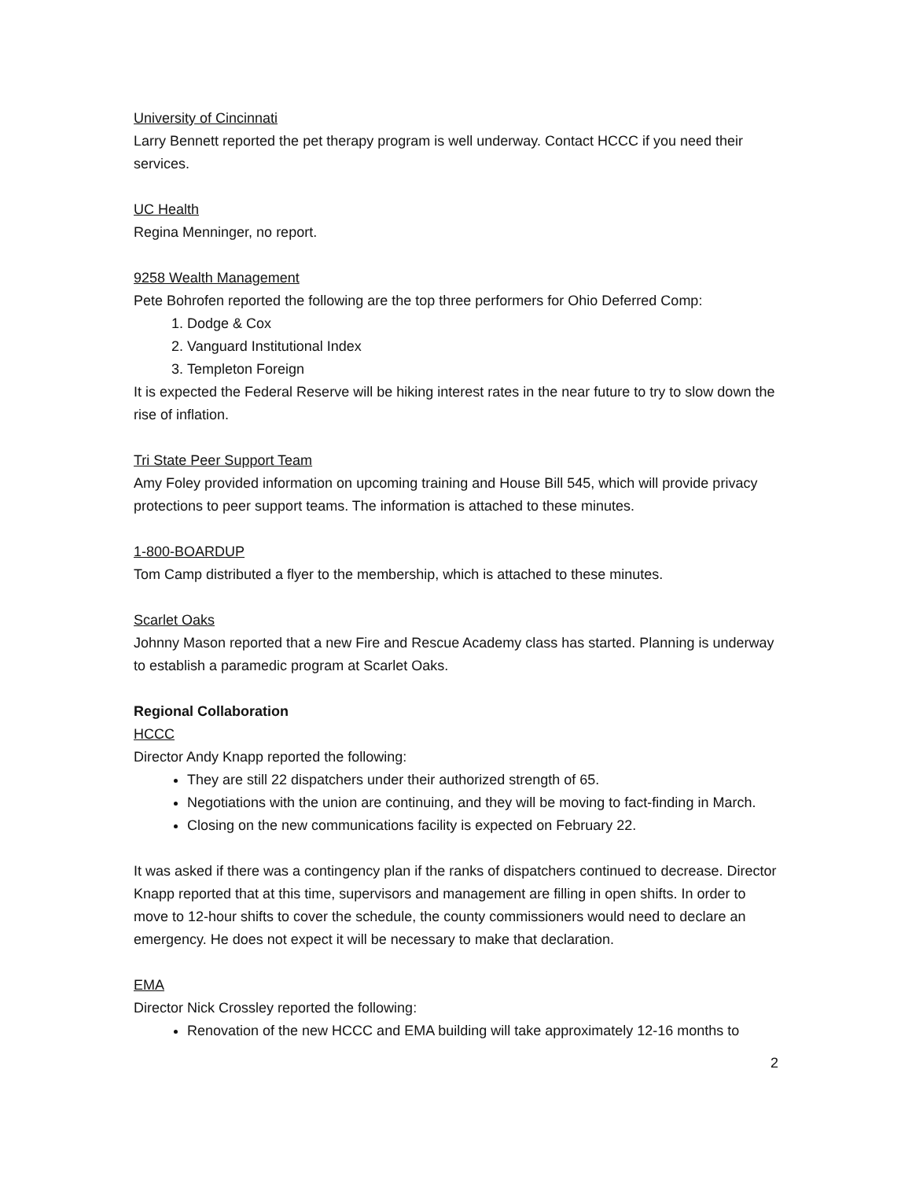University of Cincinnati
Larry Bennett reported the pet therapy program is well underway. Contact HCCC if you need their services.
UC Health
Regina Menninger, no report.
9258 Wealth Management
Pete Bohrofen reported the following are the top three performers for Ohio Deferred Comp:
1. Dodge & Cox
2. Vanguard Institutional Index
3. Templeton Foreign
It is expected the Federal Reserve will be hiking interest rates in the near future to try to slow down the rise of inflation.
Tri State Peer Support Team
Amy Foley provided information on upcoming training and House Bill 545, which will provide privacy protections to peer support teams. The information is attached to these minutes.
1-800-BOARDUP
Tom Camp distributed a flyer to the membership, which is attached to these minutes.
Scarlet Oaks
Johnny Mason reported that a new Fire and Rescue Academy class has started. Planning is underway to establish a paramedic program at Scarlet Oaks.
Regional Collaboration
HCCC
Director Andy Knapp reported the following:
They are still 22 dispatchers under their authorized strength of 65.
Negotiations with the union are continuing, and they will be moving to fact-finding in March.
Closing on the new communications facility is expected on February 22.
It was asked if there was a contingency plan if the ranks of dispatchers continued to decrease. Director Knapp reported that at this time, supervisors and management are filling in open shifts. In order to move to 12-hour shifts to cover the schedule, the county commissioners would need to declare an emergency. He does not expect it will be necessary to make that declaration.
EMA
Director Nick Crossley reported the following:
Renovation of the new HCCC and EMA building will take approximately 12-16 months to
2